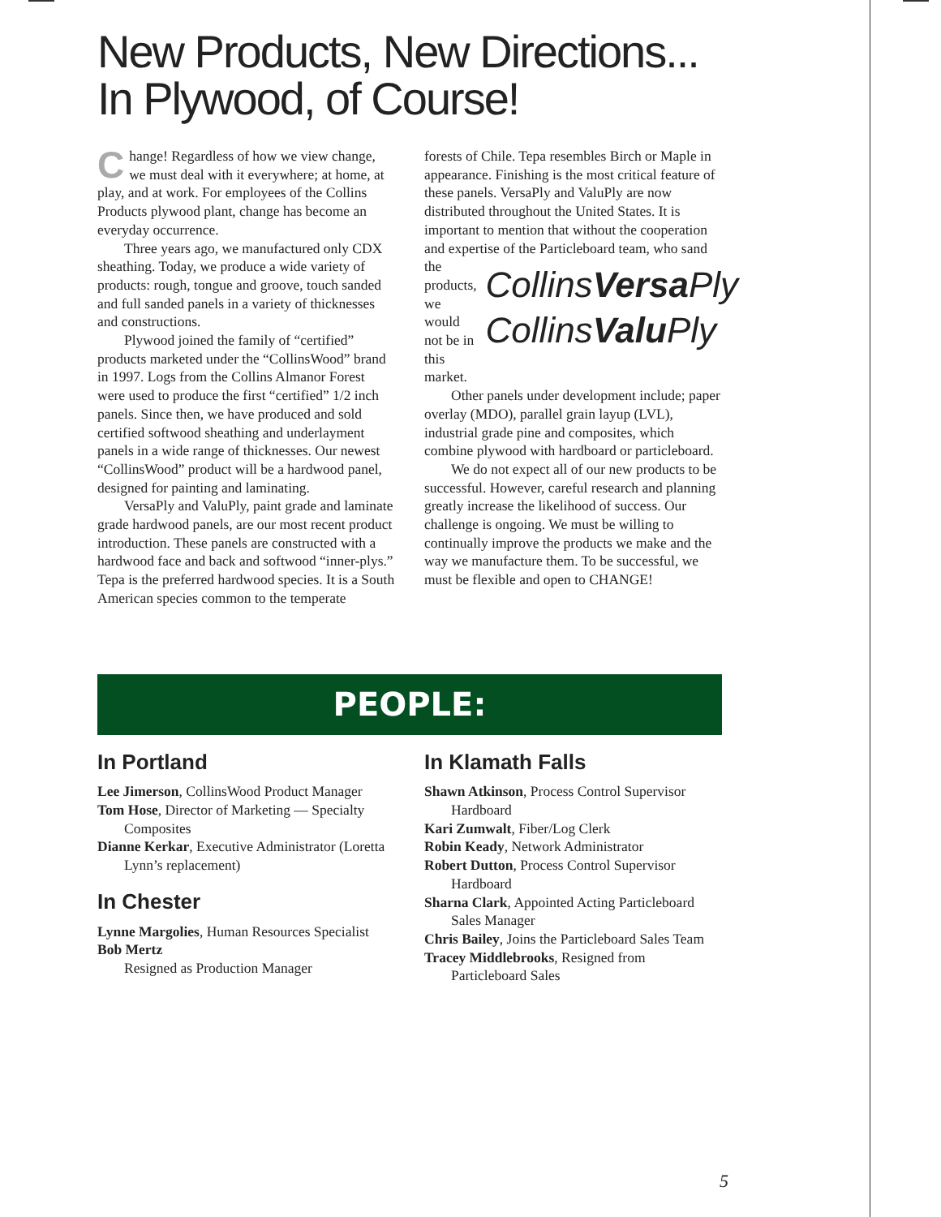New Products, New Directions...
In Plywood, of Course!
Change! Regardless of how we view change, we must deal with it everywhere; at home, at play, and at work. For employees of the Collins Products plywood plant, change has become an everyday occurrence.
Three years ago, we manufactured only CDX sheathing. Today, we produce a wide variety of products: rough, tongue and groove, touch sanded and full sanded panels in a variety of thicknesses and constructions.
Plywood joined the family of “certified” products marketed under the “CollinsWood” brand in 1997. Logs from the Collins Almanor Forest were used to produce the first “certified” 1/2 inch panels. Since then, we have produced and sold certified softwood sheathing and underlayment panels in a wide range of thicknesses. Our newest “CollinsWood” product will be a hardwood panel, designed for painting and laminating.
VersaPly and ValuPly, paint grade and laminate grade hardwood panels, are our most recent product introduction. These panels are constructed with a hardwood face and back and softwood “inner-plys.” Tepa is the preferred hardwood species. It is a South American species common to the temperate
forests of Chile. Tepa resembles Birch or Maple in appearance. Finishing is the most critical feature of these panels. VersaPly and ValuPly are now distributed throughout the United States. It is important to mention that without the cooperation and expertise of the CollinsVersa Ply
CollinsValu Ply Particleboard team, who sand the products, we would not be in this market.
Other panels under development include; paper overlay (MDO), parallel grain layup (LVL), industrial grade pine and composites, which combine plywood with hardboard or particleboard.
We do not expect all of our new products to be successful. However, careful research and planning greatly increase the likelihood of success. Our challenge is ongoing. We must be willing to continually improve the products we make and the way we manufacture them. To be successful, we must be flexible and open to CHANGE!
PEOPLE:
In Portland
Lee Jimerson, CollinsWood Product Manager
Tom Hose, Director of Marketing — Specialty Composites
Dianne Kerkar, Executive Administrator (Loretta Lynn’s replacement)
In Chester
Lynne Margolies, Human Resources Specialist
Bob Mertz
Resigned as Production Manager
In Klamath Falls
Shawn Atkinson, Process Control Supervisor Hardboard
Kari Zumwalt, Fiber/Log Clerk
Robin Keady, Network Administrator
Robert Dutton, Process Control Supervisor Hardboard
Sharna Clark, Appointed Acting Particleboard Sales Manager
Chris Bailey, Joins the Particleboard Sales Team
Tracey Middlebrooks, Resigned from Particleboard Sales
5